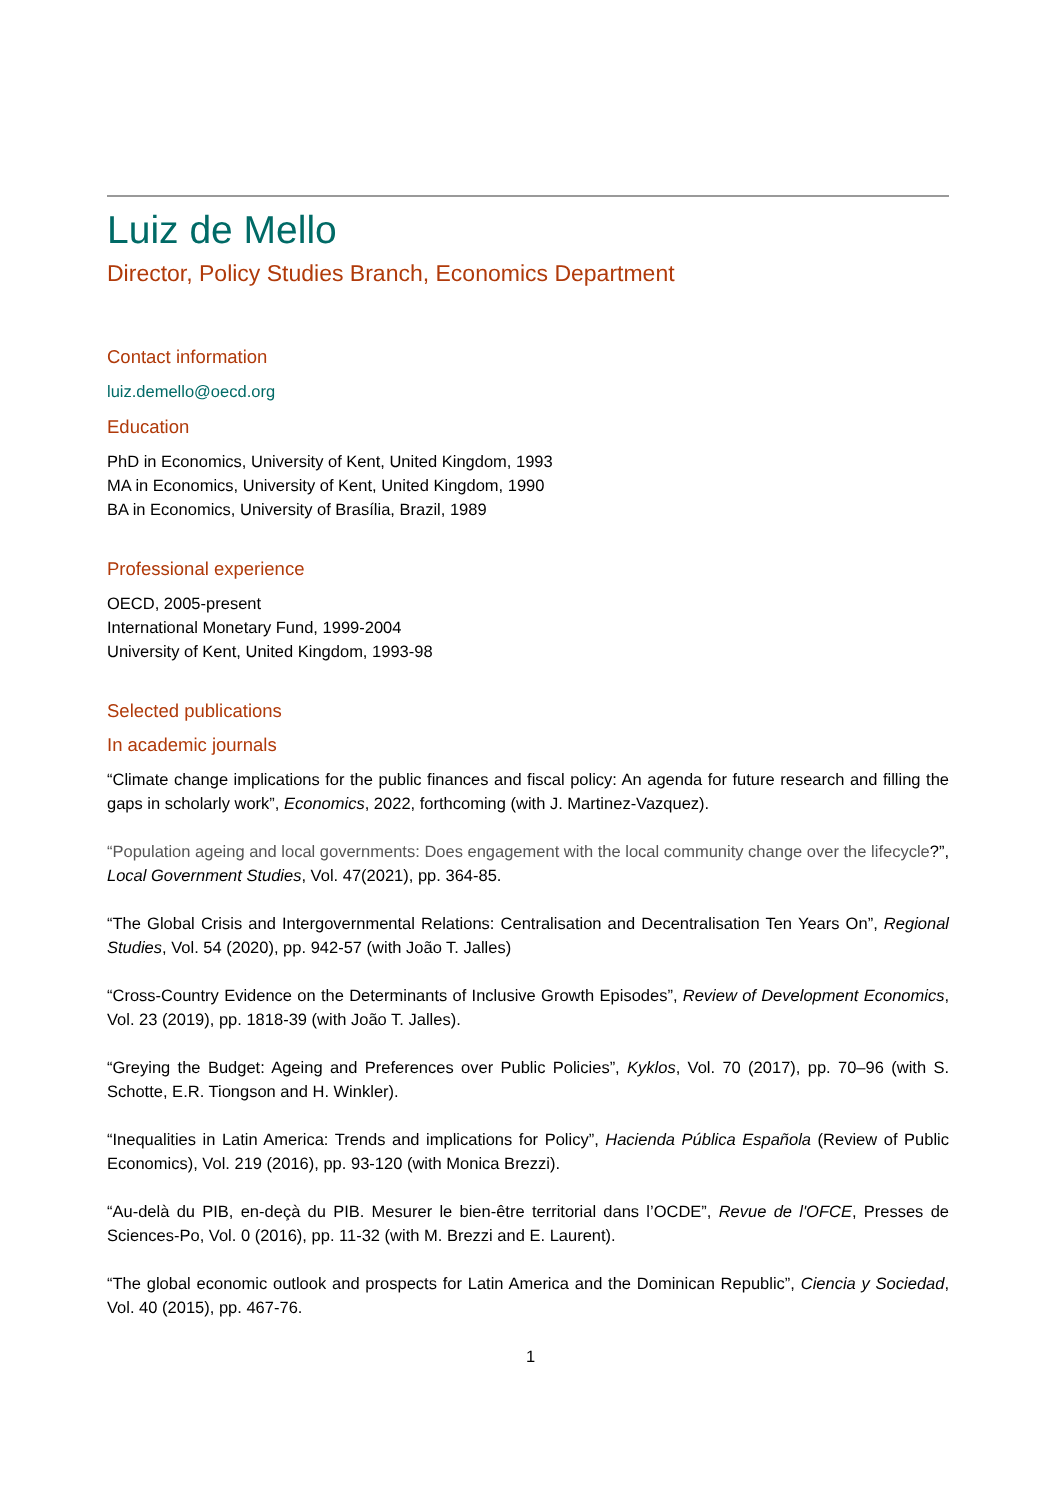Luiz de Mello
Director, Policy Studies Branch, Economics Department
Contact information
luiz.demello@oecd.org
Education
PhD in Economics, University of Kent, United Kingdom, 1993
MA in Economics, University of Kent, United Kingdom, 1990
BA in Economics, University of Brasília, Brazil, 1989
Professional experience
OECD, 2005-present
International Monetary Fund, 1999-2004
University of Kent, United Kingdom, 1993-98
Selected publications
In academic journals
“Climate change implications for the public finances and fiscal policy: An agenda for future research and filling the gaps in scholarly work”, Economics, 2022, forthcoming (with J. Martinez-Vazquez).
“Population ageing and local governments: Does engagement with the local community change over the lifecycle?”, Local Government Studies, Vol. 47(2021), pp. 364-85.
“The Global Crisis and Intergovernmental Relations: Centralisation and Decentralisation Ten Years On”, Regional Studies, Vol. 54 (2020), pp. 942-57 (with João T. Jalles)
“Cross-Country Evidence on the Determinants of Inclusive Growth Episodes”, Review of Development Economics, Vol. 23 (2019), pp. 1818-39 (with João T. Jalles).
“Greying the Budget: Ageing and Preferences over Public Policies”, Kyklos, Vol. 70 (2017), pp. 70–96 (with S. Schotte, E.R. Tiongson and H. Winkler).
“Inequalities in Latin America: Trends and implications for Policy”, Hacienda Pública Española (Review of Public Economics), Vol. 219 (2016), pp. 93-120 (with Monica Brezzi).
“Au-delà du PIB, en-deçà du PIB. Mesurer le bien-être territorial dans l’OCDE”, Revue de l'OFCE, Presses de Sciences-Po, Vol. 0 (2016), pp. 11-32 (with M. Brezzi and E. Laurent).
“The global economic outlook and prospects for Latin America and the Dominican Republic”, Ciencia y Sociedad, Vol. 40 (2015), pp. 467-76.
1